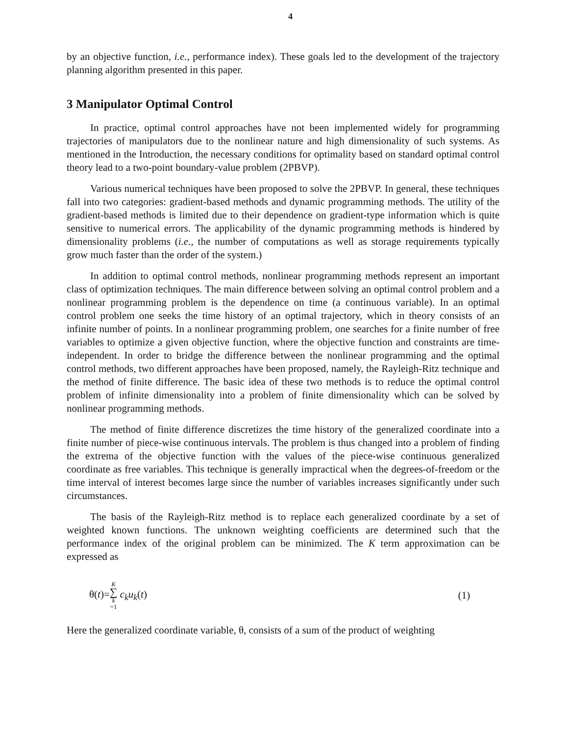4
by an objective function, i.e., performance index). These goals led to the development of the trajectory planning algorithm presented in this paper.
3 Manipulator Optimal Control
In practice, optimal control approaches have not been implemented widely for programming trajectories of manipulators due to the nonlinear nature and high dimensionality of such systems. As mentioned in the Introduction, the necessary conditions for optimality based on standard optimal control theory lead to a two-point boundary-value problem (2PBVP).
Various numerical techniques have been proposed to solve the 2PBVP. In general, these techniques fall into two categories: gradient-based methods and dynamic programming methods. The utility of the gradient-based methods is limited due to their dependence on gradient-type information which is quite sensitive to numerical errors. The applicability of the dynamic programming methods is hindered by dimensionality problems (i.e., the number of computations as well as storage requirements typically grow much faster than the order of the system.)
In addition to optimal control methods, nonlinear programming methods represent an important class of optimization techniques. The main difference between solving an optimal control problem and a nonlinear programming problem is the dependence on time (a continuous variable). In an optimal control problem one seeks the time history of an optimal trajectory, which in theory consists of an infinite number of points. In a nonlinear programming problem, one searches for a finite number of free variables to optimize a given objective function, where the objective function and constraints are time-independent. In order to bridge the difference between the nonlinear programming and the optimal control methods, two different approaches have been proposed, namely, the Rayleigh-Ritz technique and the method of finite difference. The basic idea of these two methods is to reduce the optimal control problem of infinite dimensionality into a problem of finite dimensionality which can be solved by nonlinear programming methods.
The method of finite difference discretizes the time history of the generalized coordinate into a finite number of piece-wise continuous intervals. The problem is thus changed into a problem of finding the extrema of the objective function with the values of the piece-wise continuous generalized coordinate as free variables. This technique is generally impractical when the degrees-of-freedom or the time interval of interest becomes large since the number of variables increases significantly under such circumstances.
The basis of the Rayleigh-Ritz method is to replace each generalized coordinate by a set of weighted known functions. The unknown weighting coefficients are determined such that the performance index of the original problem can be minimized. The K term approximation can be expressed as
θ(t)=K ∑ k =1 c<sub>k</sub>u<sub>k</sub>(t) (1)
Here the generalized coordinate variable, θ, consists of a sum of the product of weighting